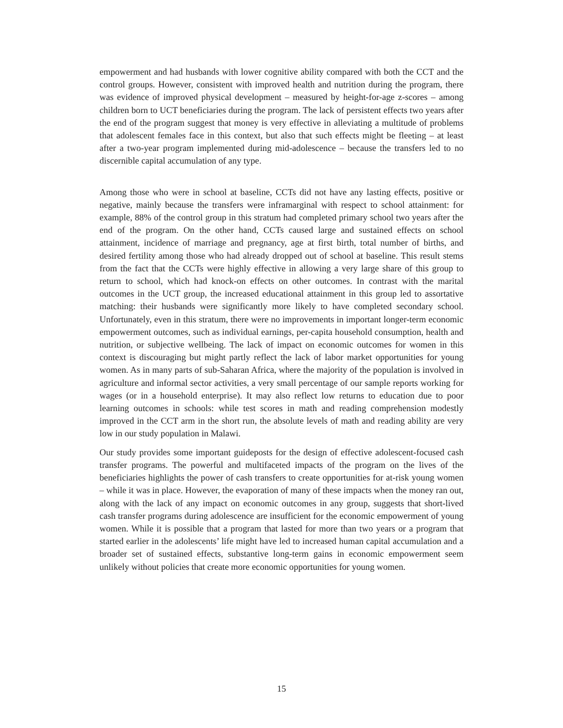empowerment and had husbands with lower cognitive ability compared with both the CCT and the control groups. However, consistent with improved health and nutrition during the program, there was evidence of improved physical development – measured by height-for-age z-scores – among children born to UCT beneficiaries during the program. The lack of persistent effects two years after the end of the program suggest that money is very effective in alleviating a multitude of problems that adolescent females face in this context, but also that such effects might be fleeting – at least after a two-year program implemented during mid-adolescence – because the transfers led to no discernible capital accumulation of any type.
Among those who were in school at baseline, CCTs did not have any lasting effects, positive or negative, mainly because the transfers were inframarginal with respect to school attainment: for example, 88% of the control group in this stratum had completed primary school two years after the end of the program. On the other hand, CCTs caused large and sustained effects on school attainment, incidence of marriage and pregnancy, age at first birth, total number of births, and desired fertility among those who had already dropped out of school at baseline. This result stems from the fact that the CCTs were highly effective in allowing a very large share of this group to return to school, which had knock-on effects on other outcomes. In contrast with the marital outcomes in the UCT group, the increased educational attainment in this group led to assortative matching: their husbands were significantly more likely to have completed secondary school. Unfortunately, even in this stratum, there were no improvements in important longer-term economic empowerment outcomes, such as individual earnings, per-capita household consumption, health and nutrition, or subjective wellbeing. The lack of impact on economic outcomes for women in this context is discouraging but might partly reflect the lack of labor market opportunities for young women. As in many parts of sub-Saharan Africa, where the majority of the population is involved in agriculture and informal sector activities, a very small percentage of our sample reports working for wages (or in a household enterprise). It may also reflect low returns to education due to poor learning outcomes in schools: while test scores in math and reading comprehension modestly improved in the CCT arm in the short run, the absolute levels of math and reading ability are very low in our study population in Malawi.
Our study provides some important guideposts for the design of effective adolescent-focused cash transfer programs. The powerful and multifaceted impacts of the program on the lives of the beneficiaries highlights the power of cash transfers to create opportunities for at-risk young women – while it was in place. However, the evaporation of many of these impacts when the money ran out, along with the lack of any impact on economic outcomes in any group, suggests that short-lived cash transfer programs during adolescence are insufficient for the economic empowerment of young women. While it is possible that a program that lasted for more than two years or a program that started earlier in the adolescents’ life might have led to increased human capital accumulation and a broader set of sustained effects, substantive long-term gains in economic empowerment seem unlikely without policies that create more economic opportunities for young women.
15